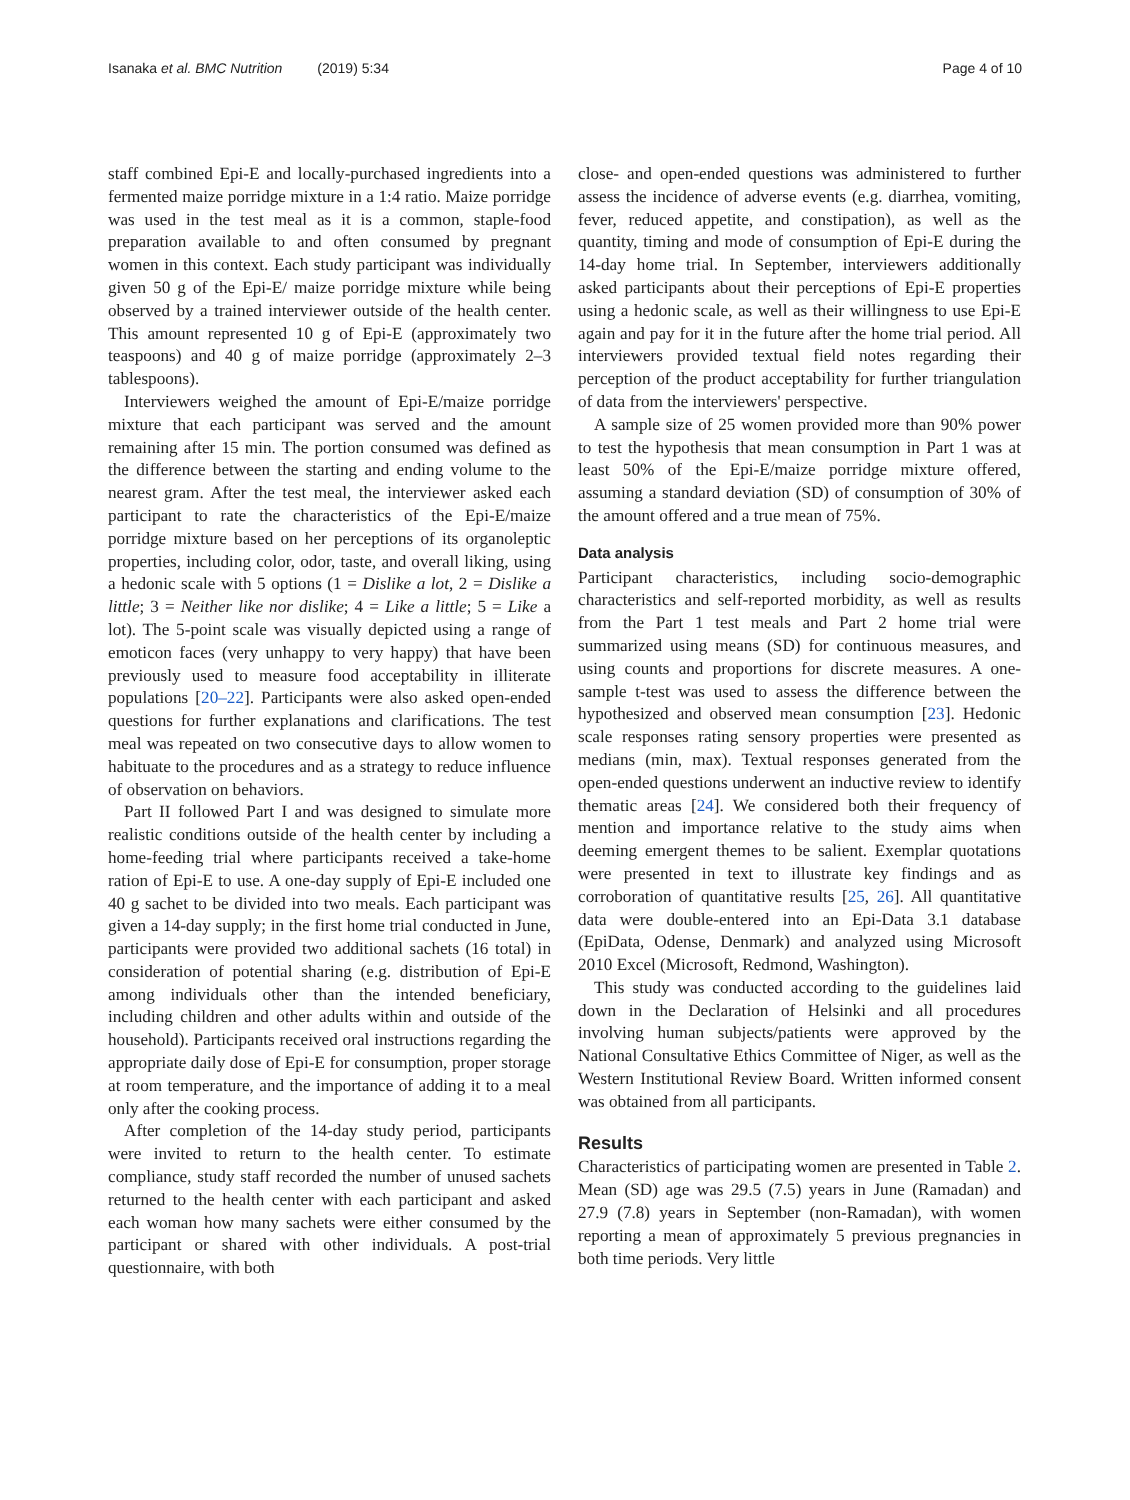Isanaka et al. BMC Nutrition (2019) 5:34 Page 4 of 10
staff combined Epi-E and locally-purchased ingredients into a fermented maize porridge mixture in a 1:4 ratio. Maize porridge was used in the test meal as it is a common, staple-food preparation available to and often consumed by pregnant women in this context. Each study participant was individually given 50 g of the Epi-E/ maize porridge mixture while being observed by a trained interviewer outside of the health center. This amount represented 10 g of Epi-E (approximately two teaspoons) and 40 g of maize porridge (approximately 2–3 tablespoons).
Interviewers weighed the amount of Epi-E/maize porridge mixture that each participant was served and the amount remaining after 15 min. The portion consumed was defined as the difference between the starting and ending volume to the nearest gram. After the test meal, the interviewer asked each participant to rate the characteristics of the Epi-E/maize porridge mixture based on her perceptions of its organoleptic properties, including color, odor, taste, and overall liking, using a hedonic scale with 5 options (1 = Dislike a lot, 2 = Dislike a little; 3 = Neither like nor dislike; 4 = Like a little; 5 = Like a lot). The 5-point scale was visually depicted using a range of emoticon faces (very unhappy to very happy) that have been previously used to measure food acceptability in illiterate populations [20–22]. Participants were also asked open-ended questions for further explanations and clarifications. The test meal was repeated on two consecutive days to allow women to habituate to the procedures and as a strategy to reduce influence of observation on behaviors.
Part II followed Part I and was designed to simulate more realistic conditions outside of the health center by including a home-feeding trial where participants received a take-home ration of Epi-E to use. A one-day supply of Epi-E included one 40 g sachet to be divided into two meals. Each participant was given a 14-day supply; in the first home trial conducted in June, participants were provided two additional sachets (16 total) in consideration of potential sharing (e.g. distribution of Epi-E among individuals other than the intended beneficiary, including children and other adults within and outside of the household). Participants received oral instructions regarding the appropriate daily dose of Epi-E for consumption, proper storage at room temperature, and the importance of adding it to a meal only after the cooking process.
After completion of the 14-day study period, participants were invited to return to the health center. To estimate compliance, study staff recorded the number of unused sachets returned to the health center with each participant and asked each woman how many sachets were either consumed by the participant or shared with other individuals. A post-trial questionnaire, with both
close- and open-ended questions was administered to further assess the incidence of adverse events (e.g. diarrhea, vomiting, fever, reduced appetite, and constipation), as well as the quantity, timing and mode of consumption of Epi-E during the 14-day home trial. In September, interviewers additionally asked participants about their perceptions of Epi-E properties using a hedonic scale, as well as their willingness to use Epi-E again and pay for it in the future after the home trial period. All interviewers provided textual field notes regarding their perception of the product acceptability for further triangulation of data from the interviewers' perspective.
A sample size of 25 women provided more than 90% power to test the hypothesis that mean consumption in Part 1 was at least 50% of the Epi-E/maize porridge mixture offered, assuming a standard deviation (SD) of consumption of 30% of the amount offered and a true mean of 75%.
Data analysis
Participant characteristics, including socio-demographic characteristics and self-reported morbidity, as well as results from the Part 1 test meals and Part 2 home trial were summarized using means (SD) for continuous measures, and using counts and proportions for discrete measures. A one-sample t-test was used to assess the difference between the hypothesized and observed mean consumption [23]. Hedonic scale responses rating sensory properties were presented as medians (min, max). Textual responses generated from the open-ended questions underwent an inductive review to identify thematic areas [24]. We considered both their frequency of mention and importance relative to the study aims when deeming emergent themes to be salient. Exemplar quotations were presented in text to illustrate key findings and as corroboration of quantitative results [25, 26]. All quantitative data were double-entered into an Epi-Data 3.1 database (EpiData, Odense, Denmark) and analyzed using Microsoft 2010 Excel (Microsoft, Redmond, Washington).
This study was conducted according to the guidelines laid down in the Declaration of Helsinki and all procedures involving human subjects/patients were approved by the National Consultative Ethics Committee of Niger, as well as the Western Institutional Review Board. Written informed consent was obtained from all participants.
Results
Characteristics of participating women are presented in Table 2. Mean (SD) age was 29.5 (7.5) years in June (Ramadan) and 27.9 (7.8) years in September (non-Ramadan), with women reporting a mean of approximately 5 previous pregnancies in both time periods. Very little